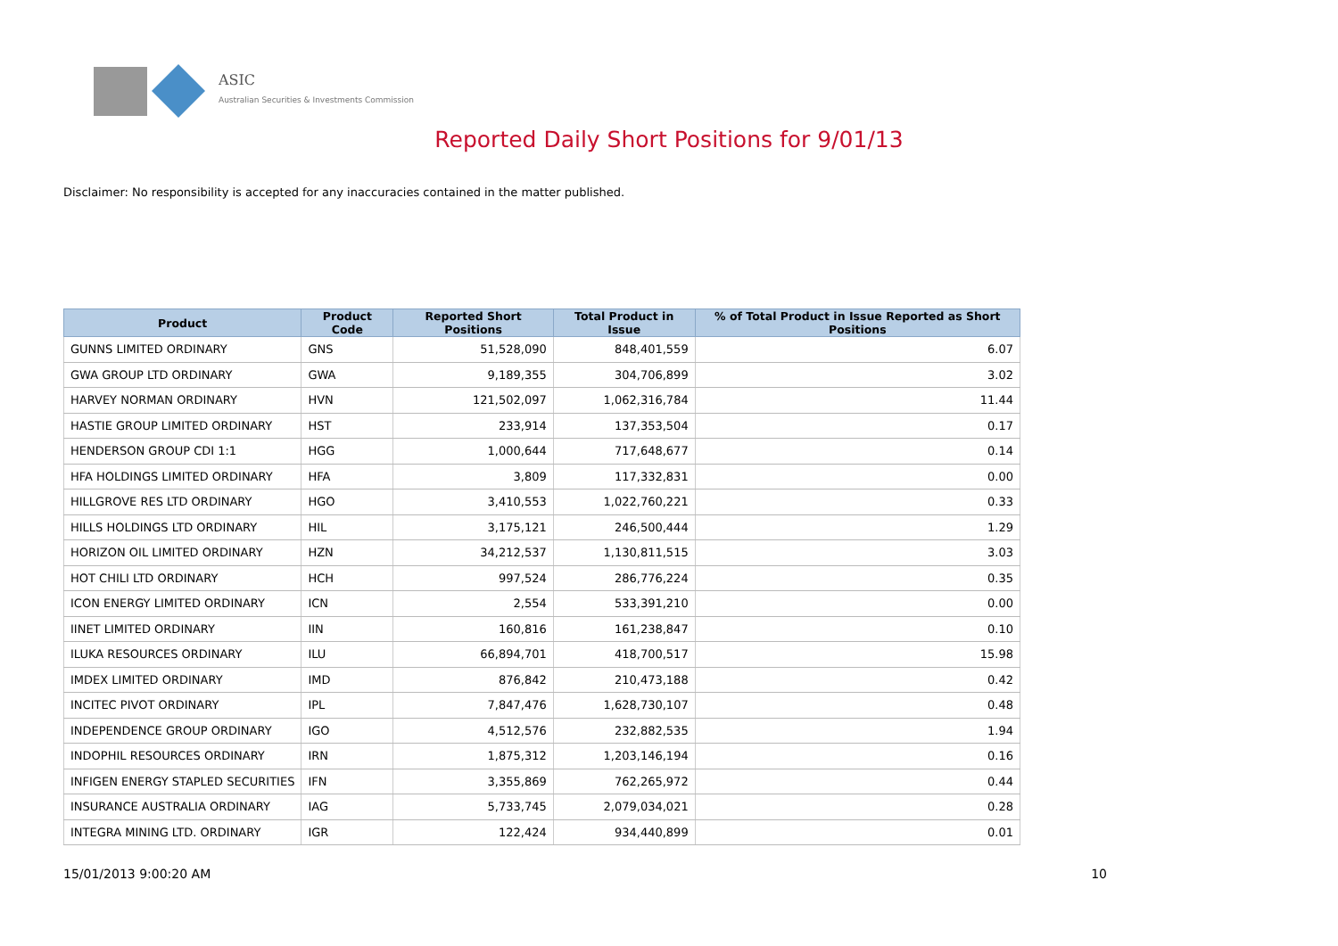ASIC
Australian Securities & Investments Commission
Reported Daily Short Positions for 9/01/13
Disclaimer: No responsibility is accepted for any inaccuracies contained in the matter published.
| Product | Product Code | Reported Short Positions | Total Product in Issue | % of Total Product in Issue Reported as Short Positions |
| --- | --- | --- | --- | --- |
| GUNNS LIMITED ORDINARY | GNS | 51,528,090 | 848,401,559 | 6.07 |
| GWA GROUP LTD ORDINARY | GWA | 9,189,355 | 304,706,899 | 3.02 |
| HARVEY NORMAN ORDINARY | HVN | 121,502,097 | 1,062,316,784 | 11.44 |
| HASTIE GROUP LIMITED ORDINARY | HST | 233,914 | 137,353,504 | 0.17 |
| HENDERSON GROUP CDI 1:1 | HGG | 1,000,644 | 717,648,677 | 0.14 |
| HFA HOLDINGS LIMITED ORDINARY | HFA | 3,809 | 117,332,831 | 0.00 |
| HILLGROVE RES LTD ORDINARY | HGO | 3,410,553 | 1,022,760,221 | 0.33 |
| HILLS HOLDINGS LTD ORDINARY | HIL | 3,175,121 | 246,500,444 | 1.29 |
| HORIZON OIL LIMITED ORDINARY | HZN | 34,212,537 | 1,130,811,515 | 3.03 |
| HOT CHILI LTD ORDINARY | HCH | 997,524 | 286,776,224 | 0.35 |
| ICON ENERGY LIMITED ORDINARY | ICN | 2,554 | 533,391,210 | 0.00 |
| IINET LIMITED ORDINARY | IIN | 160,816 | 161,238,847 | 0.10 |
| ILUKA RESOURCES ORDINARY | ILU | 66,894,701 | 418,700,517 | 15.98 |
| IMDEX LIMITED ORDINARY | IMD | 876,842 | 210,473,188 | 0.42 |
| INCITEC PIVOT ORDINARY | IPL | 7,847,476 | 1,628,730,107 | 0.48 |
| INDEPENDENCE GROUP ORDINARY | IGO | 4,512,576 | 232,882,535 | 1.94 |
| INDOPHIL RESOURCES ORDINARY | IRN | 1,875,312 | 1,203,146,194 | 0.16 |
| INFIGEN ENERGY STAPLED SECURITIES | IFN | 3,355,869 | 762,265,972 | 0.44 |
| INSURANCE AUSTRALIA ORDINARY | IAG | 5,733,745 | 2,079,034,021 | 0.28 |
| INTEGRA MINING LTD. ORDINARY | IGR | 122,424 | 934,440,899 | 0.01 |
15/01/2013 9:00:20 AM 10